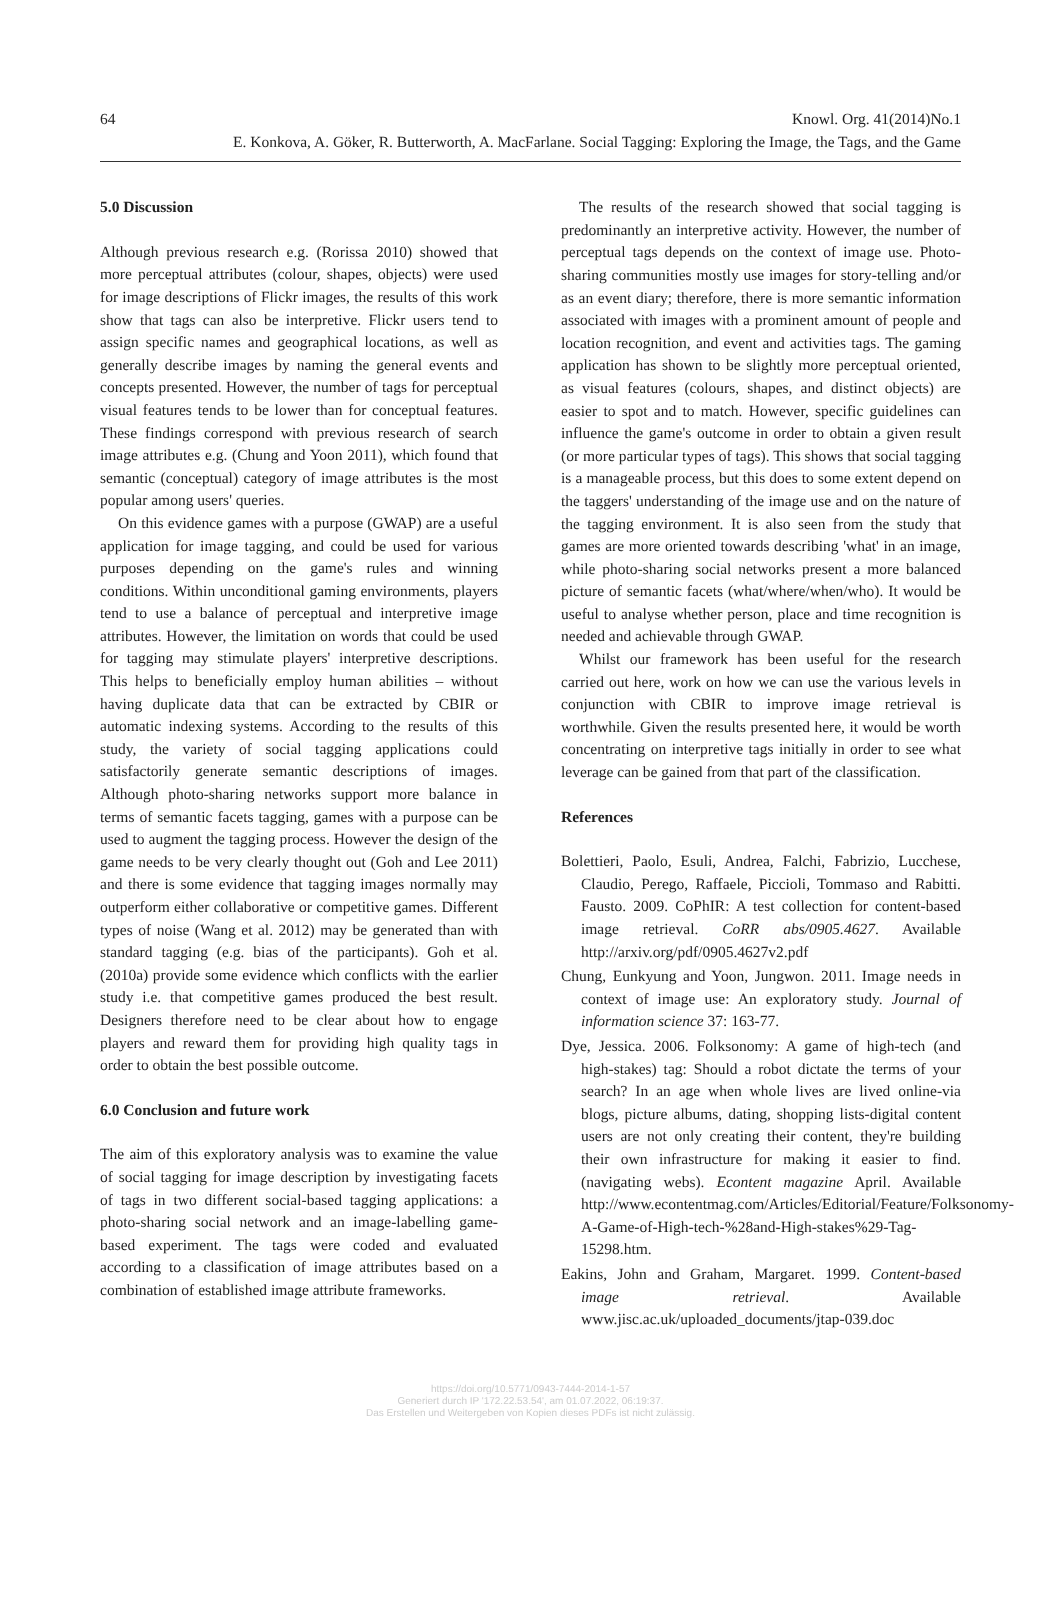64 Knowl. Org. 41(2014)No.1
E. Konkova, A. Göker, R. Butterworth, A. MacFarlane. Social Tagging: Exploring the Image, the Tags, and the Game
5.0 Discussion
Although previous research e.g. (Rorissa 2010) showed that more perceptual attributes (colour, shapes, objects) were used for image descriptions of Flickr images, the results of this work show that tags can also be interpretive. Flickr users tend to assign specific names and geographical locations, as well as generally describe images by naming the general events and concepts presented. However, the number of tags for perceptual visual features tends to be lower than for conceptual features. These findings correspond with previous research of search image attributes e.g. (Chung and Yoon 2011), which found that semantic (conceptual) category of image attributes is the most popular among users' queries.
On this evidence games with a purpose (GWAP) are a useful application for image tagging, and could be used for various purposes depending on the game's rules and winning conditions. Within unconditional gaming environments, players tend to use a balance of perceptual and interpretive image attributes. However, the limitation on words that could be used for tagging may stimulate players' interpretive descriptions. This helps to beneficially employ human abilities – without having duplicate data that can be extracted by CBIR or automatic indexing systems. According to the results of this study, the variety of social tagging applications could satisfactorily generate semantic descriptions of images. Although photo-sharing networks support more balance in terms of semantic facets tagging, games with a purpose can be used to augment the tagging process. However the design of the game needs to be very clearly thought out (Goh and Lee 2011) and there is some evidence that tagging images normally may outperform either collaborative or competitive games. Different types of noise (Wang et al. 2012) may be generated than with standard tagging (e.g. bias of the participants). Goh et al. (2010a) provide some evidence which conflicts with the earlier study i.e. that competitive games produced the best result. Designers therefore need to be clear about how to engage players and reward them for providing high quality tags in order to obtain the best possible outcome.
6.0 Conclusion and future work
The aim of this exploratory analysis was to examine the value of social tagging for image description by investigating facets of tags in two different social-based tagging applications: a photo-sharing social network and an image-labelling game-based experiment. The tags were coded and evaluated according to a classification of image attributes based on a combination of established image attribute frameworks.
The results of the research showed that social tagging is predominantly an interpretive activity. However, the number of perceptual tags depends on the context of image use. Photo-sharing communities mostly use images for story-telling and/or as an event diary; therefore, there is more semantic information associated with images with a prominent amount of people and location recognition, and event and activities tags. The gaming application has shown to be slightly more perceptual oriented, as visual features (colours, shapes, and distinct objects) are easier to spot and to match. However, specific guidelines can influence the game's outcome in order to obtain a given result (or more particular types of tags). This shows that social tagging is a manageable process, but this does to some extent depend on the taggers' understanding of the image use and on the nature of the tagging environment. It is also seen from the study that games are more oriented towards describing 'what' in an image, while photo-sharing social networks present a more balanced picture of semantic facets (what/where/when/who). It would be useful to analyse whether person, place and time recognition is needed and achievable through GWAP.
Whilst our framework has been useful for the research carried out here, work on how we can use the various levels in conjunction with CBIR to improve image retrieval is worthwhile. Given the results presented here, it would be worth concentrating on interpretive tags initially in order to see what leverage can be gained from that part of the classification.
References
Bolettieri, Paolo, Esuli, Andrea, Falchi, Fabrizio, Lucchese, Claudio, Perego, Raffaele, Piccioli, Tommaso and Rabitti. Fausto. 2009. CoPhIR: A test collection for content-based image retrieval. CoRR abs/0905.4627. Available http://arxiv.org/pdf/0905.4627v2.pdf
Chung, Eunkyung and Yoon, Jungwon. 2011. Image needs in context of image use: An exploratory study. Journal of information science 37: 163-77.
Dye, Jessica. 2006. Folksonomy: A game of high-tech (and high-stakes) tag: Should a robot dictate the terms of your search? In an age when whole lives are lived online-via blogs, picture albums, dating, shopping lists-digital content users are not only creating their content, they're building their own infrastructure for making it easier to find.(navigating webs). Econtent magazine April. Available http://www.econtentmag.com/Articles/Editorial/Feature/Folksonomy-A-Game-of-High-tech-%28and-High-stakes%29-Tag-15298.htm.
Eakins, John and Graham, Margaret. 1999. Content-based image retrieval. Available www.jisc.ac.uk/uploaded_documents/jtap-039.doc
https://doi.org/10.5771/0943-7444-2014-1-57
Generiert durch IP '172.22.53.54', am 01.07.2022, 06:19:37.
Das Erstellen und Weitergeben von Kopien dieses PDFs ist nicht zulässig.